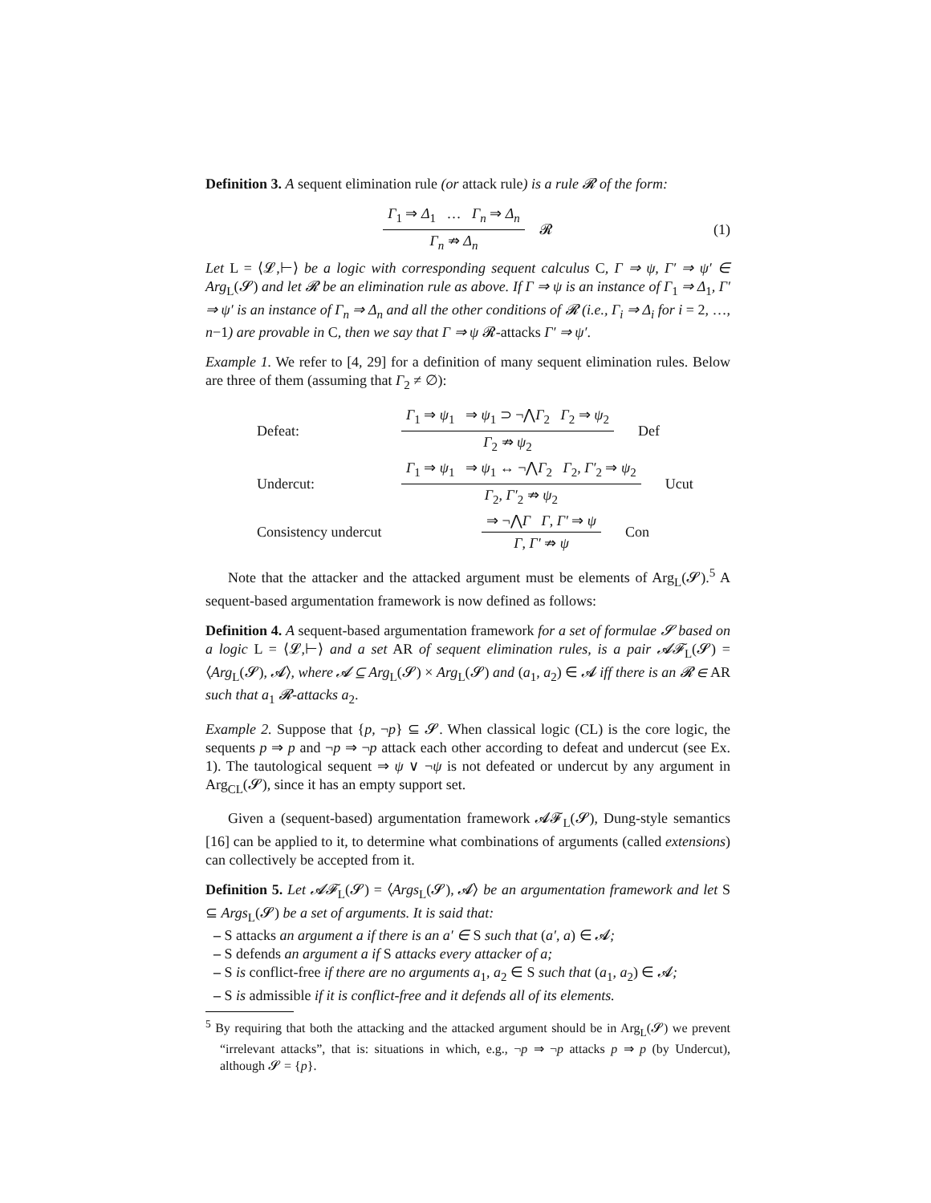Definition 3. A sequent elimination rule (or attack rule) is a rule 𝓡 of the form:
Γ<sub>1</sub> ⇒ Δ<sub>1</sub> … Γ<sub>n</sub> ⇒ Δ<sub>n</sub>
Γ<sub>n</sub> ⇏ Δ<sub>n</sub>
𝓡 (1)
Let L = ⟨𝓛,⊢⟩ be a logic with corresponding sequent calculus C, Γ ⇒ ψ, Γ′ ⇒ ψ′ ∈ Arg<sub>L</sub>(𝓢) and let 𝓡 be an elimination rule as above. If Γ ⇒ ψ is an instance of Γ<sub>1</sub> ⇒ Δ<sub>1</sub>, Γ′ ⇒ ψ′ is an instance of Γ<sub>n</sub> ⇒ Δ<sub>n</sub> and all the other conditions of 𝓡 (i.e., Γ<sub>i</sub> ⇒ Δ<sub>i</sub> for i = 2, …, n−1) are provable in C, then we say that Γ ⇒ ψ 𝓡-attacks Γ′ ⇒ ψ′.
Example 1. We refer to [4, 29] for a definition of many sequent elimination rules. Below are three of them (assuming that Γ<sub>2</sub> ≠ ∅):
Defeat:
Γ<sub>1</sub> ⇒ ψ<sub>1</sub> ⇒ ψ<sub>1</sub> ⊃ ¬⋀Γ<sub>2</sub> Γ<sub>2</sub> ⇒ ψ<sub>2</sub>
Γ<sub>2</sub> ⇏ ψ<sub>2</sub>
Def
Undercut:
Γ<sub>1</sub> ⇒ ψ<sub>1</sub> ⇒ ψ<sub>1</sub> ↔ ¬⋀Γ<sub>2</sub> Γ<sub>2</sub>, Γ′<sub>2</sub> ⇒ ψ<sub>2</sub>
Γ<sub>2</sub>, Γ′<sub>2</sub> ⇏ ψ<sub>2</sub>
Ucut
Consistency undercut
⇒ ¬⋀Γ Γ, Γ′ ⇒ ψ
Γ, Γ′ ⇏ ψ
Con
Note that the attacker and the attacked argument must be elements of Arg<sub>L</sub>(𝓢).<sup>5</sup> A sequent-based argumentation framework is now defined as follows:
Definition 4. A sequent-based argumentation framework for a set of formulae 𝓢 based on a logic L = ⟨𝓛,⊢⟩ and a set AR of sequent elimination rules, is a pair 𝓐𝓕<sub>L</sub>(𝓢) = ⟨Arg<sub>L</sub>(𝓢), 𝓐⟩, where 𝓐 ⊆ Arg<sub>L</sub>(𝓢) × Arg<sub>L</sub>(𝓢) and (a<sub>1</sub>, a<sub>2</sub>) ∈ 𝓐 iff there is an 𝓡 ∈ AR such that a<sub>1</sub> 𝓡-attacks a<sub>2</sub>.
Example 2. Suppose that {p, ¬p} ⊆ 𝓢. When classical logic (CL) is the core logic, the sequents p ⇒ p and ¬p ⇒ ¬p attack each other according to defeat and undercut (see Ex. 1). The tautological sequent ⇒ ψ ∨ ¬ψ is not defeated or undercut by any argument in Arg<sub>CL</sub>(𝓢), since it has an empty support set.
Given a (sequent-based) argumentation framework 𝓐𝓕<sub>L</sub>(𝓢), Dung-style semantics [16] can be applied to it, to determine what combinations of arguments (called extensions) can collectively be accepted from it.
Definition 5. Let 𝓐𝓕<sub>L</sub>(𝓢) = ⟨Args<sub>L</sub>(𝓢), 𝓐⟩ be an argumentation framework and let S ⊆ Args<sub>L</sub>(𝓢) be a set of arguments. It is said that:
– S attacks an argument a if there is an a′ ∈ S such that (a′, a) ∈ 𝓐;
– S defends an argument a if S attacks every attacker of a;
– S is conflict-free if there are no arguments a<sub>1</sub>, a<sub>2</sub> ∈ S such that (a<sub>1</sub>, a<sub>2</sub>) ∈ 𝓐;
– S is admissible if it is conflict-free and it defends all of its elements.
<sup>5</sup> By requiring that both the attacking and the attacked argument should be in Arg<sub>L</sub>(𝓢) we prevent “irrelevant attacks”, that is: situations in which, e.g., ¬p ⇒ ¬p attacks p ⇒ p (by Undercut), although 𝓢 = {p}.